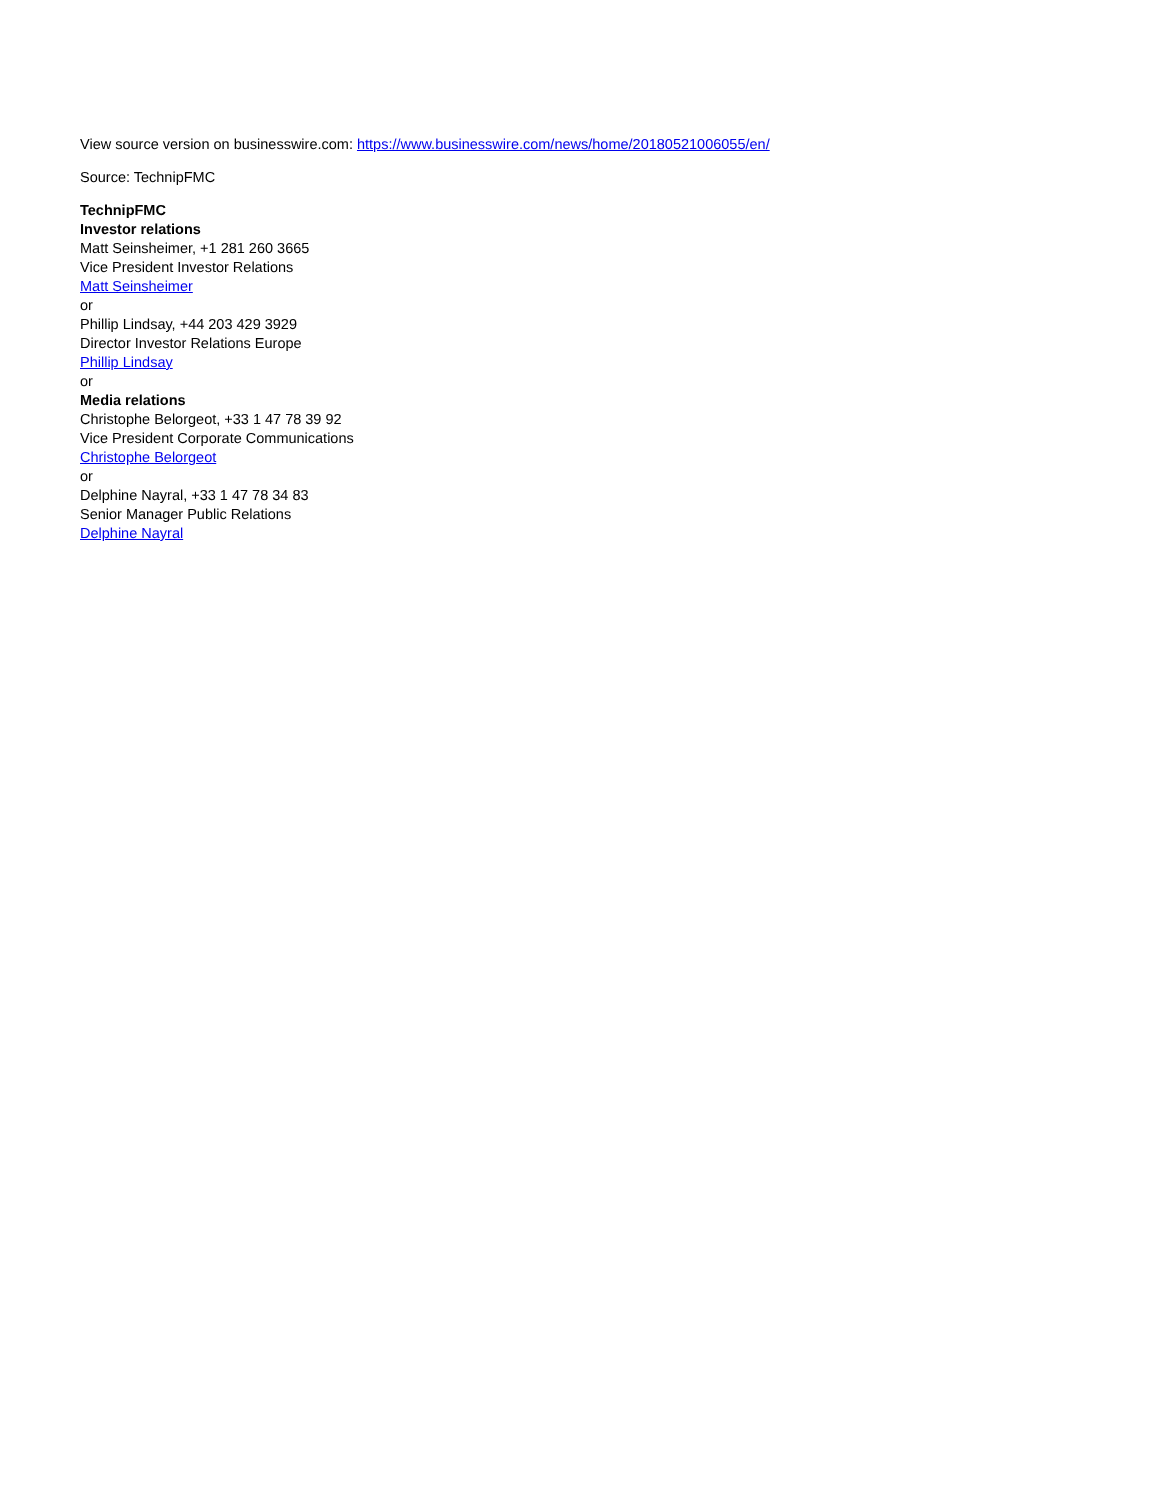View source version on businesswire.com: https://www.businesswire.com/news/home/20180521006055/en/
Source: TechnipFMC
TechnipFMC
Investor relations
Matt Seinsheimer, +1 281 260 3665
Vice President Investor Relations
Matt Seinsheimer
or
Phillip Lindsay, +44 203 429 3929
Director Investor Relations Europe
Phillip Lindsay
or
Media relations
Christophe Belorgeot, +33 1 47 78 39 92
Vice President Corporate Communications
Christophe Belorgeot
or
Delphine Nayral, +33 1 47 78 34 83
Senior Manager Public Relations
Delphine Nayral